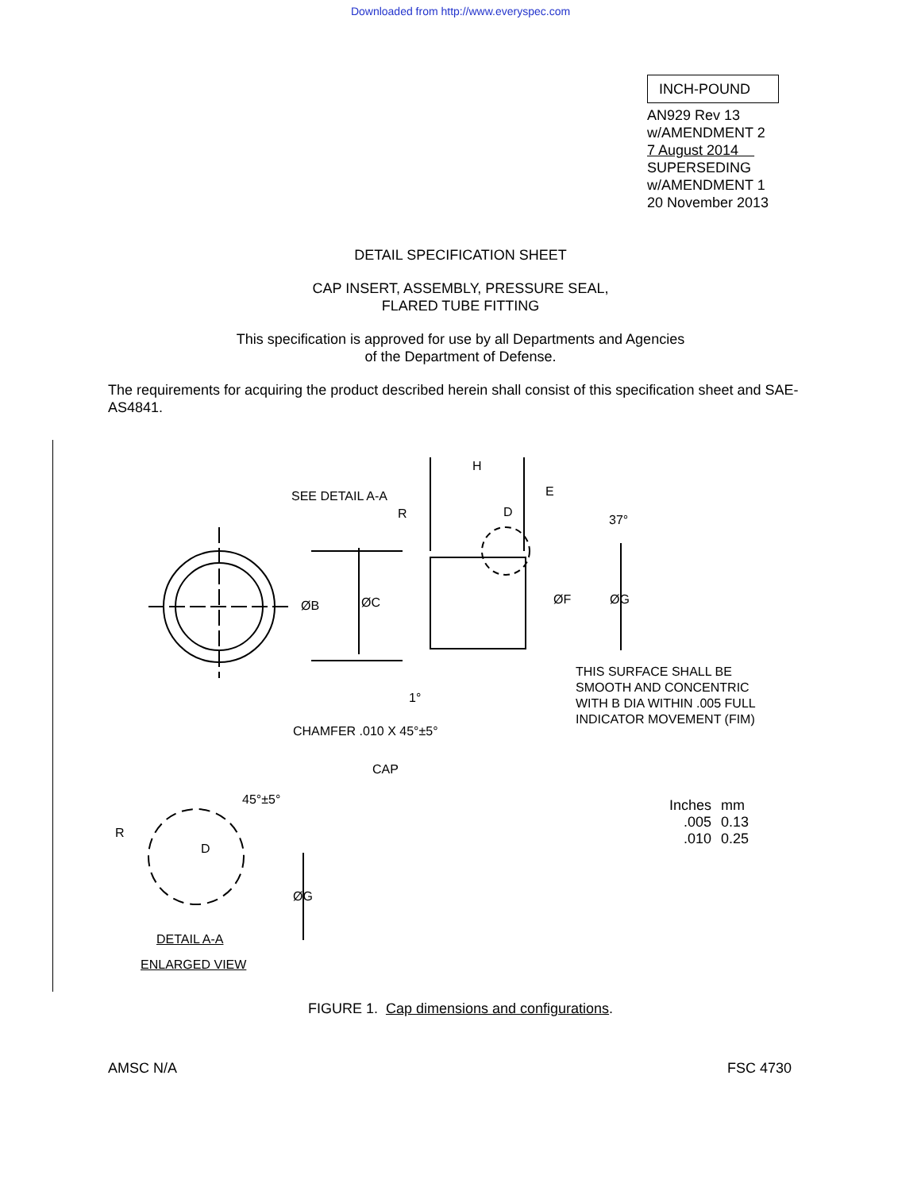Downloaded from http://www.everyspec.com
INCH-POUND
AN929 Rev 13
w/AMENDMENT 2
7 August 2014
SUPERSEDING
w/AMENDMENT 1
20 November 2013
DETAIL SPECIFICATION SHEET
CAP INSERT, ASSEMBLY, PRESSURE SEAL,
FLARED TUBE FITTING
This specification is approved for use by all Departments and Agencies
of the Department of Defense.
The requirements for acquiring the product described herein shall consist of this specification sheet and SAE-AS4841.
SEE DETAIL A-A
R
H
E
D
37°
ØB ØC ØF ØG
1°
THIS SURFACE SHALL BE
SMOOTH AND CONCENTRIC
WITH B DIA WITHIN .005 FULL
INDICATOR MOVEMENT (FIM)
CHAMFER .010 X 45°±5°
CAP
45°±5°
R
D
ØG
DETAIL A-A
ENLARGED VIEW
| Inches | mm |
| .005 | 0.13 |
| .010 | 0.25 |
FIGURE 1. Cap dimensions and configurations.
AMSC N/A FSC 4730